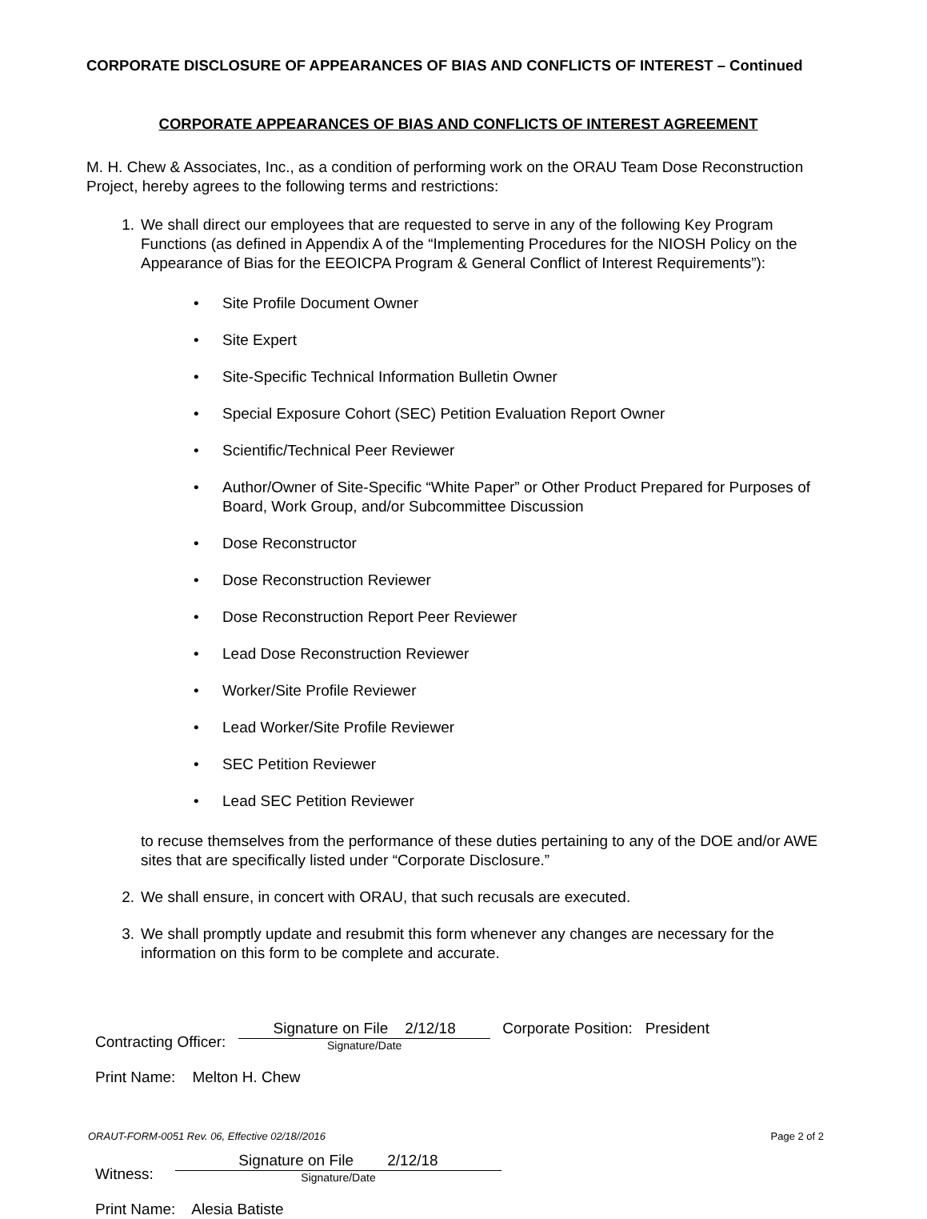CORPORATE DISCLOSURE OF APPEARANCES OF BIAS AND CONFLICTS OF INTEREST – Continued
CORPORATE APPEARANCES OF BIAS AND CONFLICTS OF INTEREST AGREEMENT
M. H. Chew & Associates, Inc., as a condition of performing work on the ORAU Team Dose Reconstruction Project, hereby agrees to the following terms and restrictions:
1. We shall direct our employees that are requested to serve in any of the following Key Program Functions (as defined in Appendix A of the “Implementing Procedures for the NIOSH Policy on the Appearance of Bias for the EEOICPA Program & General Conflict of Interest Requirements”):
• Site Profile Document Owner
• Site Expert
• Site-Specific Technical Information Bulletin Owner
• Special Exposure Cohort (SEC) Petition Evaluation Report Owner
• Scientific/Technical Peer Reviewer
• Author/Owner of Site-Specific “White Paper” or Other Product Prepared for Purposes of Board, Work Group, and/or Subcommittee Discussion
• Dose Reconstructor
• Dose Reconstruction Reviewer
• Dose Reconstruction Report Peer Reviewer
• Lead Dose Reconstruction Reviewer
• Worker/Site Profile Reviewer
• Lead Worker/Site Profile Reviewer
• SEC Petition Reviewer
• Lead SEC Petition Reviewer
to recuse themselves from the performance of these duties pertaining to any of the DOE and/or AWE sites that are specifically listed under “Corporate Disclosure.”
2. We shall ensure, in concert with ORAU, that such recusals are executed.
3. We shall promptly update and resubmit this form whenever any changes are necessary for the information on this form to be complete and accurate.
Contracting Officer:
Signature on File 2/12/18
Signature/Date
Corporate Position: President
Print Name: Melton H. Chew
Witness:
Signature on File 2/12/18
Signature/Date
Print Name: Alesia Batiste
ORAUT-FORM-0051 Rev. 06, Effective 02/18//2016 Page 2 of 2